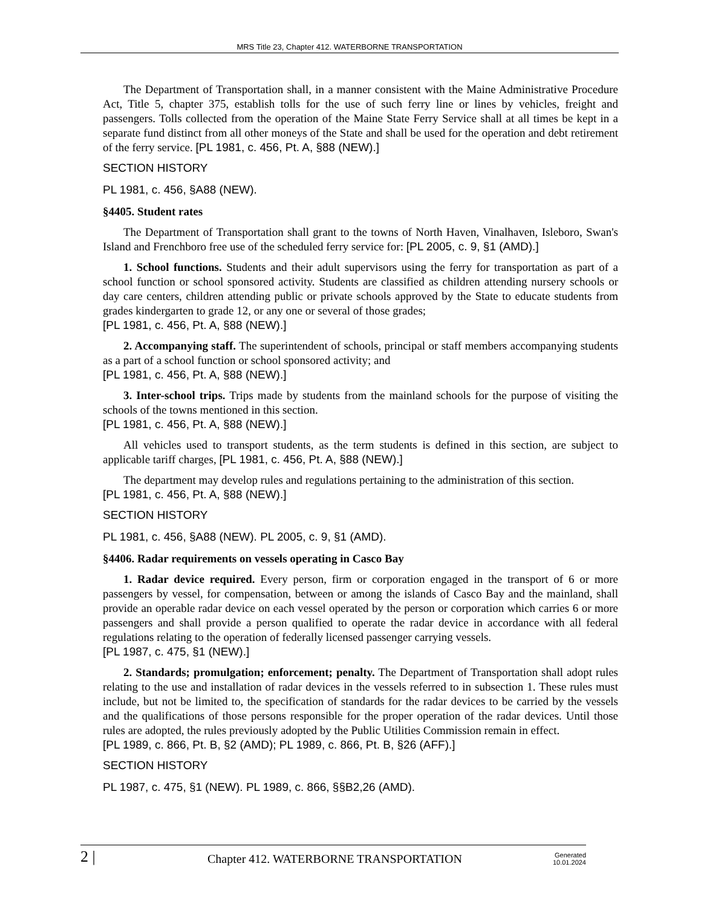MRS Title 23, Chapter 412. WATERBORNE TRANSPORTATION
The Department of Transportation shall, in a manner consistent with the Maine Administrative Procedure Act, Title 5, chapter 375, establish tolls for the use of such ferry line or lines by vehicles, freight and passengers. Tolls collected from the operation of the Maine State Ferry Service shall at all times be kept in a separate fund distinct from all other moneys of the State and shall be used for the operation and debt retirement of the ferry service. [PL 1981, c. 456, Pt. A, §88 (NEW).]
SECTION HISTORY
PL 1981, c. 456, §A88 (NEW).
§4405. Student rates
The Department of Transportation shall grant to the towns of North Haven, Vinalhaven, Isleboro, Swan's Island and Frenchboro free use of the scheduled ferry service for: [PL 2005, c. 9, §1 (AMD).]
1. School functions. Students and their adult supervisors using the ferry for transportation as part of a school function or school sponsored activity. Students are classified as children attending nursery schools or day care centers, children attending public or private schools approved by the State to educate students from grades kindergarten to grade 12, or any one or several of those grades;
[PL 1981, c. 456, Pt. A, §88 (NEW).]
2. Accompanying staff. The superintendent of schools, principal or staff members accompanying students as a part of a school function or school sponsored activity; and
[PL 1981, c. 456, Pt. A, §88 (NEW).]
3. Inter-school trips. Trips made by students from the mainland schools for the purpose of visiting the schools of the towns mentioned in this section.
[PL 1981, c. 456, Pt. A, §88 (NEW).]
All vehicles used to transport students, as the term students is defined in this section, are subject to applicable tariff charges, [PL 1981, c. 456, Pt. A, §88 (NEW).]
The department may develop rules and regulations pertaining to the administration of this section.
[PL 1981, c. 456, Pt. A, §88 (NEW).]
SECTION HISTORY
PL 1981, c. 456, §A88 (NEW). PL 2005, c. 9, §1 (AMD).
§4406. Radar requirements on vessels operating in Casco Bay
1. Radar device required. Every person, firm or corporation engaged in the transport of 6 or more passengers by vessel, for compensation, between or among the islands of Casco Bay and the mainland, shall provide an operable radar device on each vessel operated by the person or corporation which carries 6 or more passengers and shall provide a person qualified to operate the radar device in accordance with all federal regulations relating to the operation of federally licensed passenger carrying vessels.
[PL 1987, c. 475, §1 (NEW).]
2. Standards; promulgation; enforcement; penalty. The Department of Transportation shall adopt rules relating to the use and installation of radar devices in the vessels referred to in subsection 1. These rules must include, but not be limited to, the specification of standards for the radar devices to be carried by the vessels and the qualifications of those persons responsible for the proper operation of the radar devices. Until those rules are adopted, the rules previously adopted by the Public Utilities Commission remain in effect.
[PL 1989, c. 866, Pt. B, §2 (AMD); PL 1989, c. 866, Pt. B, §26 (AFF).]
SECTION HISTORY
PL 1987, c. 475, §1 (NEW). PL 1989, c. 866, §§B2,26 (AMD).
2 |
Chapter 412. WATERBORNE TRANSPORTATION
Generated
10.01.2024